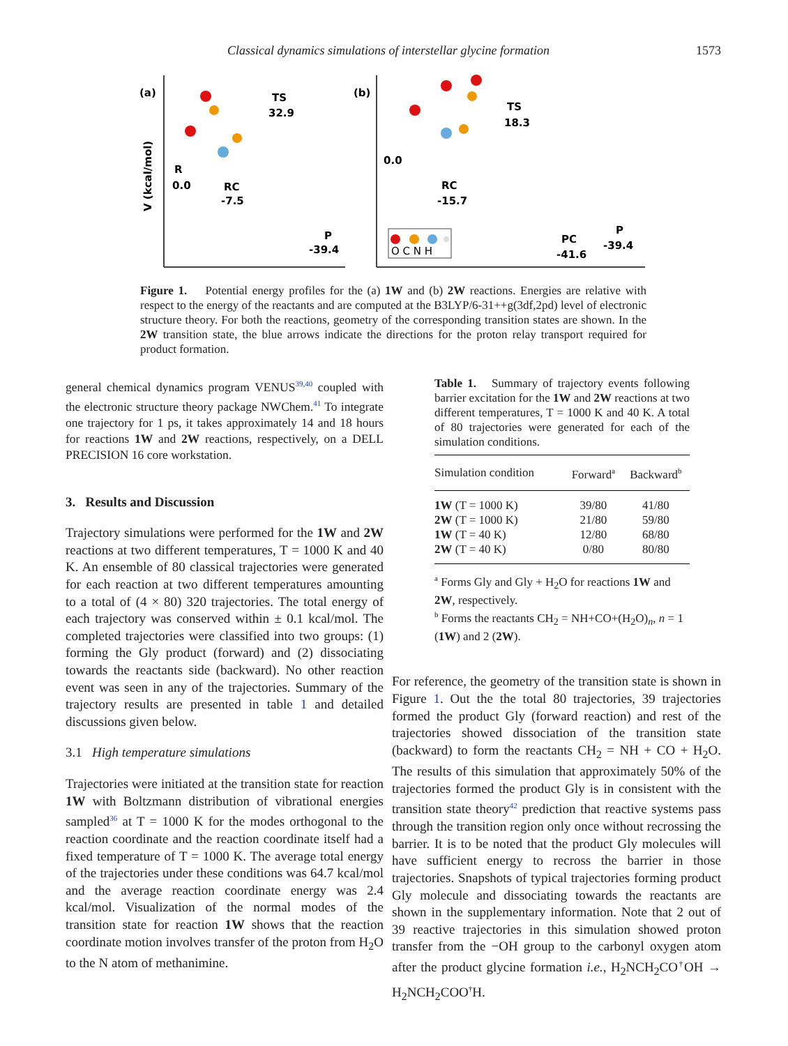Classical dynamics simulations of interstellar glycine formation 1573
(a)
(b)
V (kcal/mol)
R
0.0
RC
-7.5
TS
32.9
P
-39.4
0.0
RC
-15.7
TS
18.3
PC
-41.6
P
-39.4
O C N H
Figure 1. Potential energy profiles for the (a) 1W and (b) 2W reactions. Energies are relative with respect to the energy of the reactants and are computed at the B3LYP/6-31++g(3df,2pd) level of electronic structure theory. For both the reactions, geometry of the corresponding transition states are shown. In the 2W transition state, the blue arrows indicate the directions for the proton relay transport required for product formation.
general chemical dynamics program VENUS<sup>39,40</sup> coupled with the electronic structure theory package NWChem.<sup>41</sup> To integrate one trajectory for 1 ps, it takes approximately 14 and 18 hours for reactions 1W and 2W reactions, respectively, on a DELL PRECISION 16 core workstation.
3. Results and Discussion
Trajectory simulations were performed for the 1W and 2W reactions at two different temperatures, T = 1000 K and 40 K. An ensemble of 80 classical trajectories were generated for each reaction at two different temperatures amounting to a total of (4 × 80) 320 trajectories. The total energy of each trajectory was conserved within ± 0.1 kcal/mol. The completed trajectories were classified into two groups: (1) forming the Gly product (forward) and (2) dissociating towards the reactants side (backward). No other reaction event was seen in any of the trajectories. Summary of the trajectory results are presented in table 1 and detailed discussions given below.
3.1 High temperature simulations
Trajectories were initiated at the transition state for reaction 1W with Boltzmann distribution of vibrational energies sampled<sup>36</sup> at T = 1000 K for the modes orthogonal to the reaction coordinate and the reaction coordinate itself had a fixed temperature of T = 1000 K. The average total energy of the trajectories under these conditions was 64.7 kcal/mol and the average reaction coordinate energy was 2.4 kcal/mol. Visualization of the normal modes of the transition state for reaction 1W shows that the reaction coordinate motion involves transfer of the proton from H<sub>2</sub>O to the N atom of methanimine.
Table 1. Summary of trajectory events following barrier excitation for the 1W and 2W reactions at two different temperatures, T = 1000 K and 40 K. A total of 80 trajectories were generated for each of the simulation conditions.
| Simulation condition | Forward<sup>a</sup> | Backward<sup>b</sup> |
| --- | --- | --- |
| 1W (T = 1000 K) | 39/80 | 41/80 |
| 2W (T = 1000 K) | 21/80 | 59/80 |
| 1W (T = 40 K) | 12/80 | 68/80 |
| 2W (T = 40 K) | 0/80 | 80/80 |
<sup>a</sup> Forms Gly and Gly + H<sub>2</sub>O for reactions 1W and 2W, respectively.
<sup>b</sup> Forms the reactants CH<sub>2</sub> = NH+CO+(H<sub>2</sub>O)<sub>n</sub>, n = 1 (1W) and 2 (2W).
For reference, the geometry of the transition state is shown in Figure 1. Out the the total 80 trajectories, 39 trajectories formed the product Gly (forward reaction) and rest of the trajectories showed dissociation of the transition state (backward) to form the reactants CH<sub>2</sub> = NH + CO + H<sub>2</sub>O. The results of this simulation that approximately 50% of the trajectories formed the product Gly is in consistent with the transition state theory<sup>42</sup> prediction that reactive systems pass through the transition region only once without recrossing the barrier. It is to be noted that the product Gly molecules will have sufficient energy to recross the barrier in those trajectories. Snapshots of typical trajectories forming product Gly molecule and dissociating towards the reactants are shown in the supplementary information. Note that 2 out of 39 reactive trajectories in this simulation showed proton transfer from the −OH group to the carbonyl oxygen atom after the product glycine formation i.e., H<sub>2</sub>NCH<sub>2</sub>CO<sup>†</sup>OH → H<sub>2</sub>NCH<sub>2</sub>COO<sup>†</sup>H.